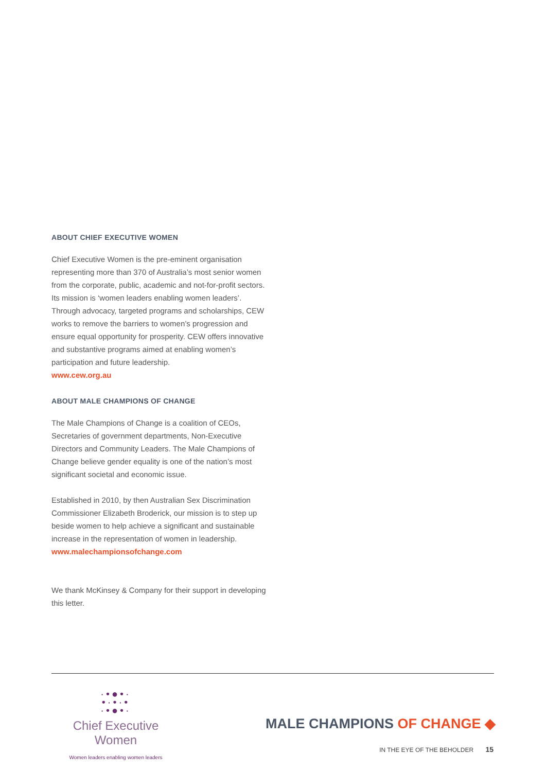ABOUT CHIEF EXECUTIVE WOMEN
Chief Executive Women is the pre-eminent organisation representing more than 370 of Australia’s most senior women from the corporate, public, academic and not-for-profit sectors. Its mission is ‘women leaders enabling women leaders’. Through advocacy, targeted programs and scholarships, CEW works to remove the barriers to women’s progression and ensure equal opportunity for prosperity. CEW offers innovative and substantive programs aimed at enabling women’s participation and future leadership.
www.cew.org.au
ABOUT MALE CHAMPIONS OF CHANGE
The Male Champions of Change is a coalition of CEOs, Secretaries of government departments, Non-Executive Directors and Community Leaders. The Male Champions of Change believe gender equality is one of the nation’s most significant societal and economic issue.
Established in 2010, by then Australian Sex Discrimination Commissioner Elizabeth Broderick, our mission is to step up beside women to help achieve a significant and sustainable increase in the representation of women in leadership.
www.malechampionsofchange.com
We thank McKinsey & Company for their support in developing this letter.
·•●•·
•·•·•
·•●•·
Chief Executive Women
Women leaders enabling women leaders
MALE CHAMPIONS OF CHANGE ◆
IN THE EYE OF THE BEHOLDER 15